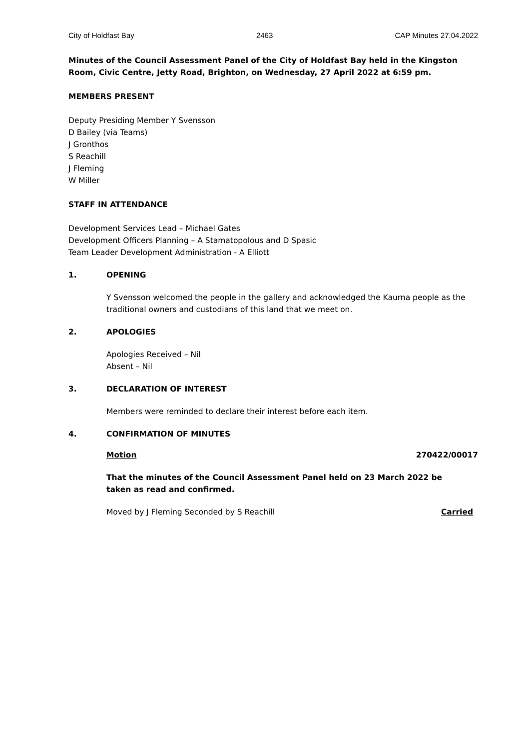City of Holdfast Bay 2463 CAP Minutes 27.04.2022
Minutes of the Council Assessment Panel of the City of Holdfast Bay held in the Kingston Room, Civic Centre, Jetty Road, Brighton, on Wednesday, 27 April 2022 at 6:59 pm.
MEMBERS PRESENT
Deputy Presiding Member Y Svensson
D Bailey (via Teams)
J Gronthos
S Reachill
J Fleming
W Miller
STAFF IN ATTENDANCE
Development Services Lead – Michael Gates
Development Officers Planning – A Stamatopolous and D Spasic
Team Leader Development Administration - A Elliott
1. OPENING
Y Svensson welcomed the people in the gallery and acknowledged the Kaurna people as the traditional owners and custodians of this land that we meet on.
2. APOLOGIES
Apologies Received – Nil
Absent – Nil
3. DECLARATION OF INTEREST
Members were reminded to declare their interest before each item.
4. CONFIRMATION OF MINUTES
Motion 270422/00017
That the minutes of the Council Assessment Panel held on 23 March 2022 be taken as read and confirmed.
Moved by J Fleming Seconded by S Reachill Carried